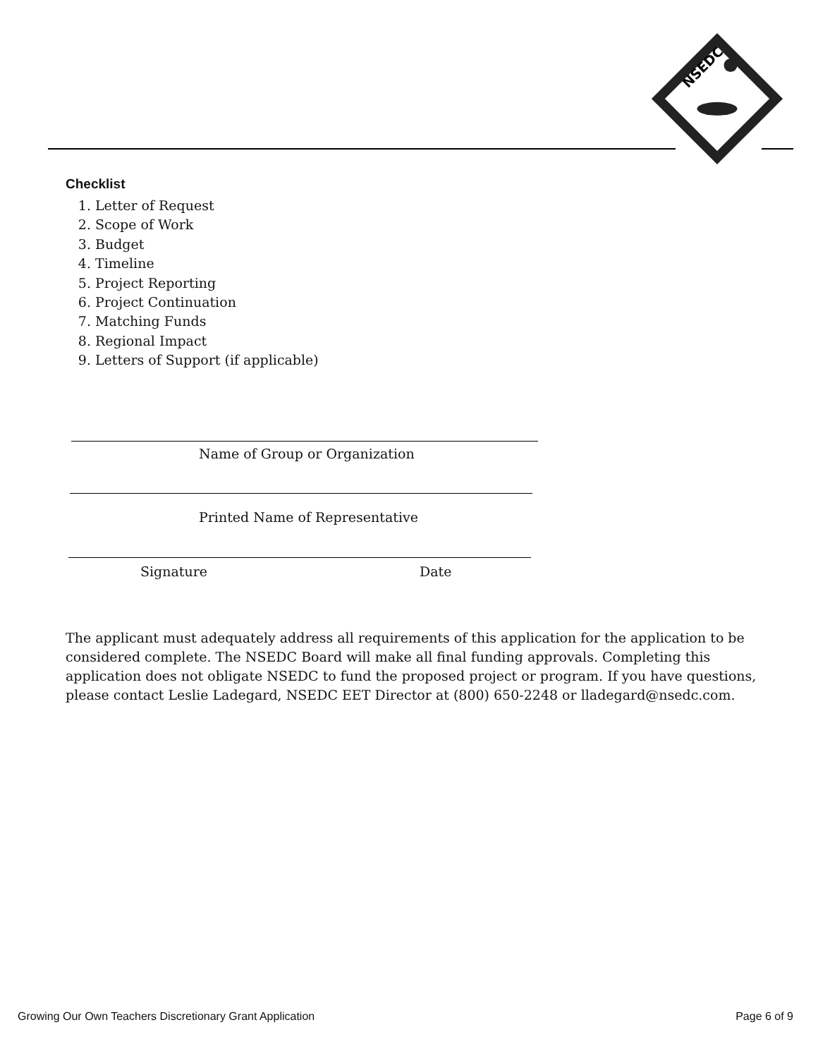NSEDC
Checklist
1. Letter of Request
2. Scope of Work
3. Budget
4. Timeline
5. Project Reporting
6. Project Continuation
7. Matching Funds
8. Regional Impact
9. Letters of Support (if applicable)
Name of Group or Organization
Printed Name of Representative
Signature Date
The applicant must adequately address all requirements of this application for the application to be considered complete. The NSEDC Board will make all final funding approvals. Completing this application does not obligate NSEDC to fund the proposed project or program. If you have questions, please contact Leslie Ladegard, NSEDC EET Director at (800) 650-2248 or lladegard@nsedc.com.
Growing Our Own Teachers Discretionary Grant Application Page 6 of 9